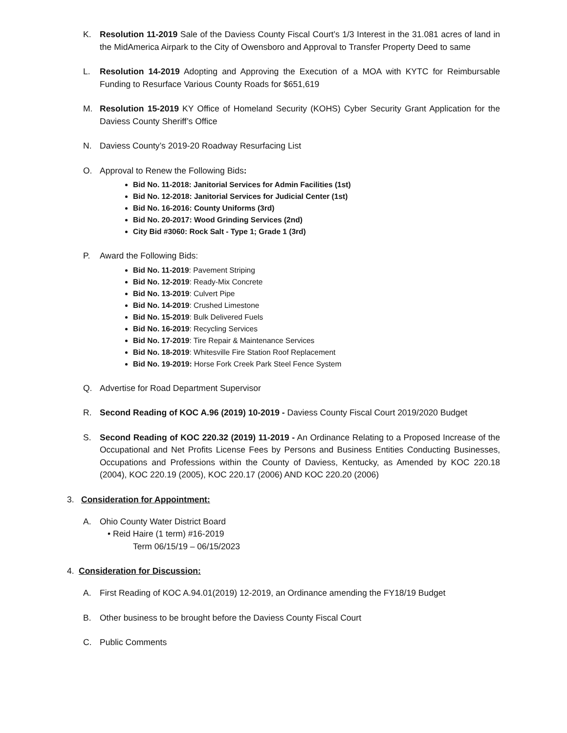K. Resolution 11-2019 Sale of the Daviess County Fiscal Court’s 1/3 Interest in the 31.081 acres of land in the MidAmerica Airpark to the City of Owensboro and Approval to Transfer Property Deed to same
L. Resolution 14-2019 Adopting and Approving the Execution of a MOA with KYTC for Reimbursable Funding to Resurface Various County Roads for $651,619
M. Resolution 15-2019 KY Office of Homeland Security (KOHS) Cyber Security Grant Application for the Daviess County Sheriff’s Office
N. Daviess County’s 2019-20 Roadway Resurfacing List
O. Approval to Renew the Following Bids:
Bid No. 11-2018: Janitorial Services for Admin Facilities (1st)
Bid No. 12-2018: Janitorial Services for Judicial Center (1st)
Bid No. 16-2016: County Uniforms (3rd)
Bid No. 20-2017: Wood Grinding Services (2nd)
City Bid #3060: Rock Salt - Type 1; Grade 1 (3rd)
P. Award the Following Bids:
Bid No. 11-2019: Pavement Striping
Bid No. 12-2019: Ready-Mix Concrete
Bid No. 13-2019: Culvert Pipe
Bid No. 14-2019: Crushed Limestone
Bid No. 15-2019: Bulk Delivered Fuels
Bid No. 16-2019: Recycling Services
Bid No. 17-2019: Tire Repair & Maintenance Services
Bid No. 18-2019: Whitesville Fire Station Roof Replacement
Bid No. 19-2019: Horse Fork Creek Park Steel Fence System
Q. Advertise for Road Department Supervisor
R. Second Reading of KOC A.96 (2019) 10-2019 - Daviess County Fiscal Court 2019/2020 Budget
S. Second Reading of KOC 220.32 (2019) 11-2019 - An Ordinance Relating to a Proposed Increase of the Occupational and Net Profits License Fees by Persons and Business Entities Conducting Businesses, Occupations and Professions within the County of Daviess, Kentucky, as Amended by KOC 220.18 (2004), KOC 220.19 (2005), KOC 220.17 (2006) AND KOC 220.20 (2006)
3. Consideration for Appointment:
A. Ohio County Water District Board
• Reid Haire (1 term) #16-2019
Term 06/15/19 – 06/15/2023
4. Consideration for Discussion:
A. First Reading of KOC A.94.01(2019) 12-2019, an Ordinance amending the FY18/19 Budget
B. Other business to be brought before the Daviess County Fiscal Court
C. Public Comments